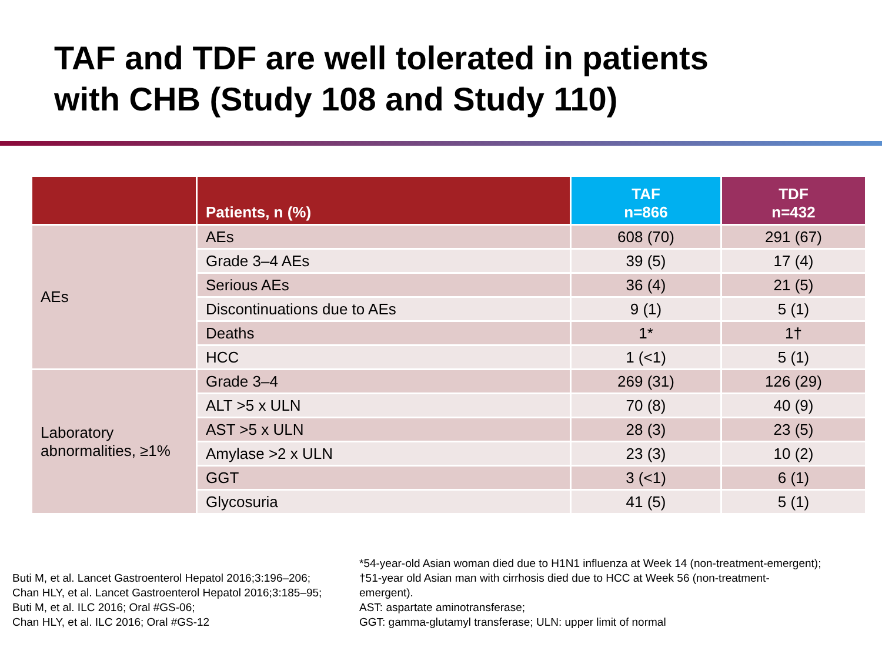TAF and TDF are well tolerated in patients
with CHB (Study 108 and Study 110)
| | Patients, n (%) | TAF n=866 | TDF n=432 |
| --- | --- | --- | --- |
| AEs | AEs | 608 (70) | 291 (67) |
| | Grade 3–4 AEs | 39 (5) | 17 (4) |
| | Serious AEs | 36 (4) | 21 (5) |
| | Discontinuations due to AEs | 9 (1) | 5 (1) |
| | Deaths | 1* | 1† |
| | HCC | 1 (<1) | 5 (1) |
| Laboratory abnormalities, ≥1% | Grade 3–4 | 269 (31) | 126 (29) |
| | ALT >5 x ULN | 70 (8) | 40 (9) |
| | AST >5 x ULN | 28 (3) | 23 (5) |
| | Amylase >2 x ULN | 23 (3) | 10 (2) |
| | GGT | 3 (<1) | 6 (1) |
| | Glycosuria | 41 (5) | 5 (1) |
Buti M, et al. Lancet Gastroenterol Hepatol 2016;3:196–206;
Chan HLY, et al. Lancet Gastroenterol Hepatol 2016;3:185–95;
Buti M, et al. ILC 2016; Oral #GS-06;
Chan HLY, et al. ILC 2016; Oral #GS-12
*54-year-old Asian woman died due to H1N1 influenza at Week 14 (non-treatment-emergent);
†51-year old Asian man with cirrhosis died due to HCC at Week 56 (non-treatment-
emergent).
AST: aspartate aminotransferase;
GGT: gamma-glutamyl transferase; ULN: upper limit of normal